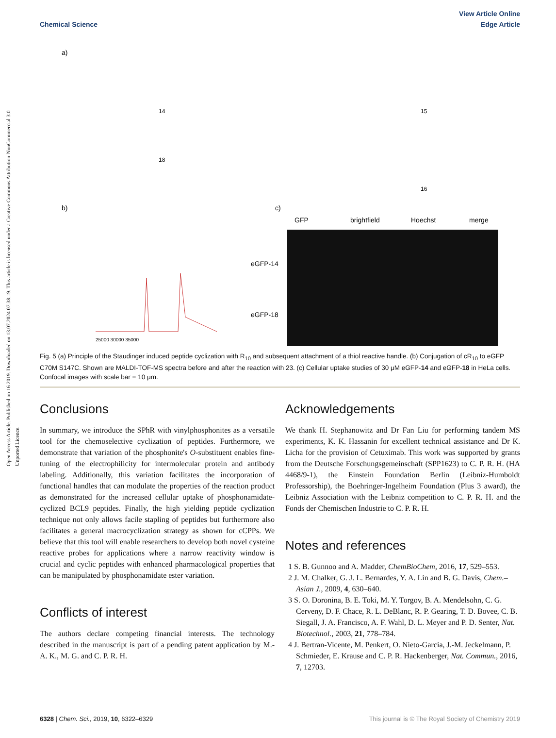Open Access Article. Published on 16 2019. Downloaded on 13.07.2024 07:38:19. This article is licensed under a Creative Commons Attribution-NonCommercial 3.0 Unported Licence.
View Article Online
Chemical Science Edge Article
GFP
brightfield
Hoechst
merge
eGFP-14
eGFP-18
a)
b)
c)
18
14
15
16
25000 30000 35000
Fig. 5 (a) Principle of the Staudinger induced peptide cyclization with R<sub>10</sub> and subsequent attachment of a thiol reactive handle. (b) Conjugation of cR<sub>10</sub> to eGFP C70M S147C. Shown are MALDI-TOF-MS spectra before and after the reaction with 23. (c) Cellular uptake studies of 30 μM eGFP-14 and eGFP-18 in HeLa cells. Confocal images with scale bar = 10 μm.
Conclusions
In summary, we introduce the SPhR with vinylphosphonites as a versatile tool for the chemoselective cyclization of peptides. Furthermore, we demonstrate that variation of the phosphonite's O-substituent enables fine-tuning of the electrophilicity for intermolecular protein and antibody labeling. Additionally, this variation facilitates the incorporation of functional handles that can modulate the properties of the reaction product as demonstrated for the increased cellular uptake of phosphonamidate-cyclized BCL9 peptides. Finally, the high yielding peptide cyclization technique not only allows facile stapling of peptides but furthermore also facilitates a general macrocyclization strategy as shown for cCPPs. We believe that this tool will enable researchers to develop both novel cysteine reactive probes for applications where a narrow reactivity window is crucial and cyclic peptides with enhanced pharmacological properties that can be manipulated by phosphonamidate ester variation.
Conflicts of interest
The authors declare competing financial interests. The technology described in the manuscript is part of a pending patent application by M.-A. K., M. G. and C. P. R. H.
Acknowledgements
We thank H. Stephanowitz and Dr Fan Liu for performing tandem MS experiments, K. K. Hassanin for excellent technical assistance and Dr K. Licha for the provision of Cetuximab. This work was supported by grants from the Deutsche Forschungsgemeinschaft (SPP1623) to C. P. R. H. (HA 4468/9-1), the Einstein Foundation Berlin (Leibniz-Humboldt Professorship), the Boehringer-Ingelheim Foundation (Plus 3 award), the Leibniz Association with the Leibniz competition to C. P. R. H. and the Fonds der Chemischen Industrie to C. P. R. H.
Notes and references
1 S. B. Gunnoo and A. Madder, ChemBioChem, 2016, 17, 529–553.
2 J. M. Chalker, G. J. L. Bernardes, Y. A. Lin and B. G. Davis, Chem.–Asian J., 2009, 4, 630–640.
3 S. O. Doronina, B. E. Toki, M. Y. Torgov, B. A. Mendelsohn, C. G. Cerveny, D. F. Chace, R. L. DeBlanc, R. P. Gearing, T. D. Bovee, C. B. Siegall, J. A. Francisco, A. F. Wahl, D. L. Meyer and P. D. Senter, Nat. Biotechnol., 2003, 21, 778–784.
4 J. Bertran-Vicente, M. Penkert, O. Nieto-Garcia, J.-M. Jeckelmann, P. Schmieder, E. Krause and C. P. R. Hackenberger, Nat. Commun., 2016, 7, 12703.
6328 | Chem. Sci., 2019, 10, 6322–6329 This journal is © The Royal Society of Chemistry 2019